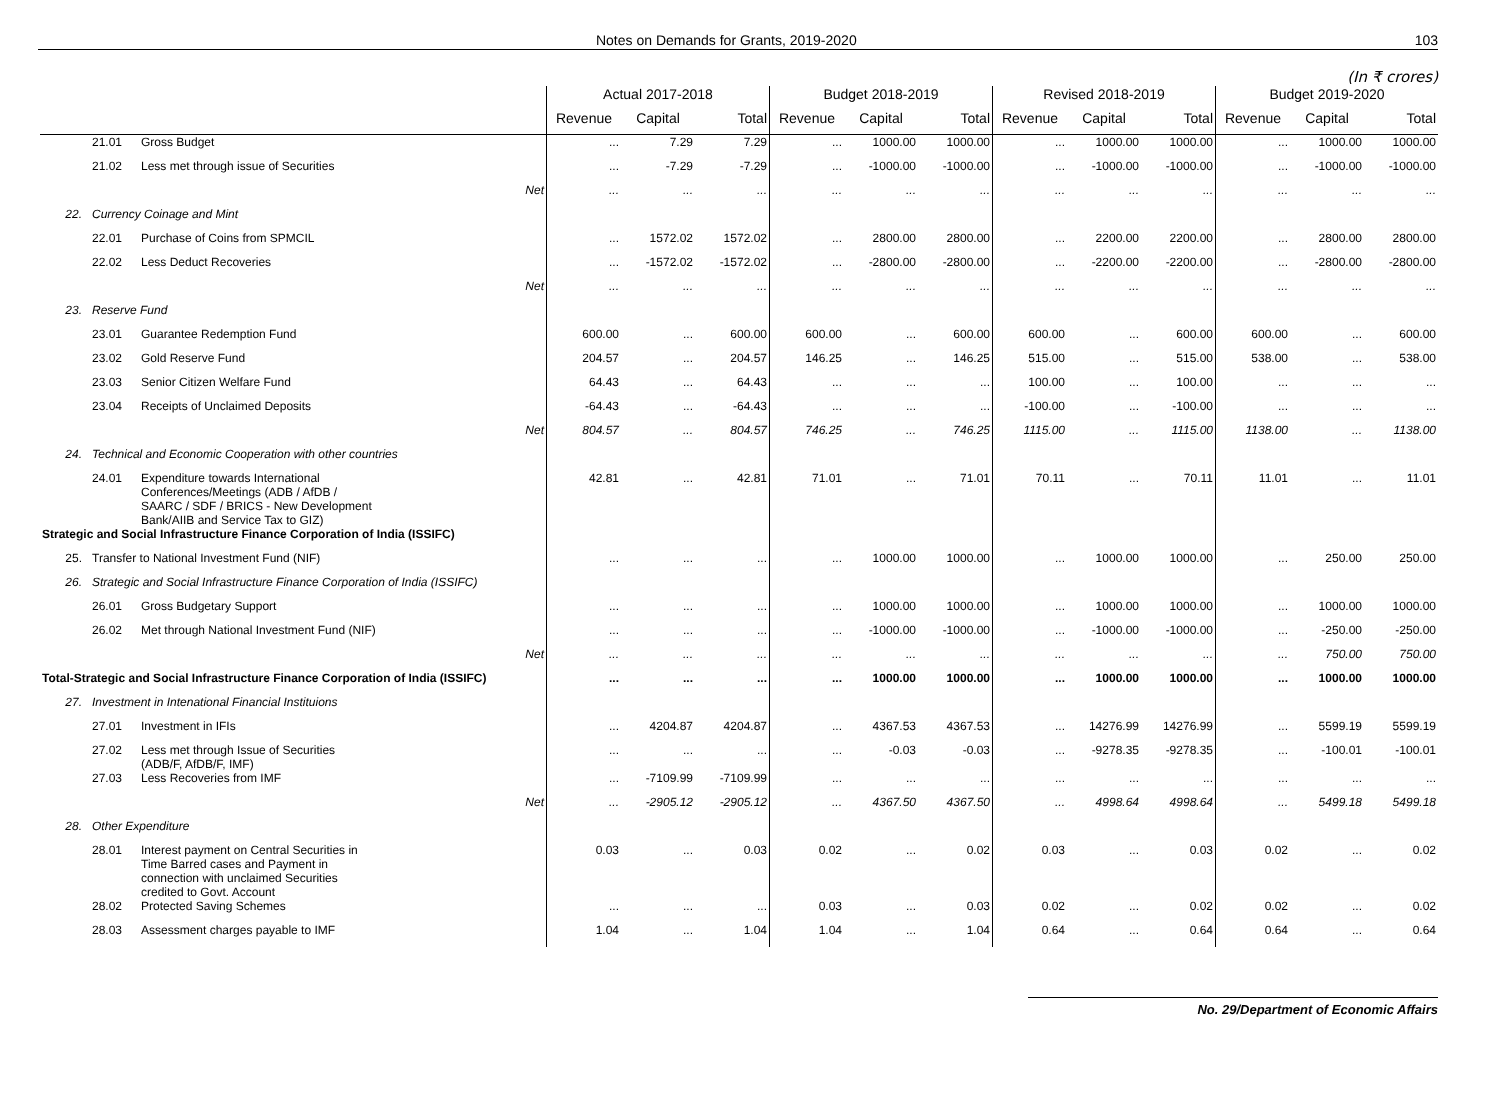Notes on Demands for Grants, 2019-2020 103
(In ₹ crores)
| | | | Actual 2017-2018 | | | Budget 2018-2019 | | | Revised 2018-2019 | | | Budget 2019-2020 | | |
| --- | --- | --- | --- | --- | --- | --- | --- | --- | --- | --- | --- | --- | --- | --- |
| | | | Revenue | Capital | Total | Revenue | Capital | Total | Revenue | Capital | Total | Revenue | Capital | Total |
| | 21.01 | Gross Budget | ... | 7.29 | 7.29 | ... | 1000.00 | 1000.00 | ... | 1000.00 | 1000.00 | ... | 1000.00 | 1000.00 |
| | 21.02 | Less met through issue of Securities | ... | -7.29 | -7.29 | ... | -1000.00 | -1000.00 | ... | -1000.00 | -1000.00 | ... | -1000.00 | -1000.00 |
| Net | | | ... | ... | ... | ... | ... | ... | ... | ... | ... | ... | ... | ... |
| 22. | Currency Coinage and Mint | | | | | | | | | | | | | |
| | 22.01 | Purchase of Coins from SPMCIL | ... | 1572.02 | 1572.02 | ... | 2800.00 | 2800.00 | ... | 2200.00 | 2200.00 | ... | 2800.00 | 2800.00 |
| | 22.02 | Less Deduct Recoveries | ... | -1572.02 | -1572.02 | ... | -2800.00 | -2800.00 | ... | -2200.00 | -2200.00 | ... | -2800.00 | -2800.00 |
| Net | | | ... | ... | ... | ... | ... | ... | ... | ... | ... | ... | ... | ... |
| 23. | Reserve Fund | | | | | | | | | | | | | |
| | 23.01 | Guarantee Redemption Fund | 600.00 | ... | 600.00 | 600.00 | ... | 600.00 | 600.00 | ... | 600.00 | 600.00 | ... | 600.00 |
| | 23.02 | Gold Reserve Fund | 204.57 | ... | 204.57 | 146.25 | ... | 146.25 | 515.00 | ... | 515.00 | 538.00 | ... | 538.00 |
| | 23.03 | Senior Citizen Welfare Fund | 64.43 | ... | 64.43 | ... | ... | ... | 100.00 | ... | 100.00 | ... | ... | ... |
| | 23.04 | Receipts of Unclaimed Deposits | -64.43 | ... | -64.43 | ... | ... | ... | -100.00 | ... | -100.00 | ... | ... | ... |
| Net | | | 804.57 | ... | 804.57 | 746.25 | ... | 746.25 | 1115.00 | ... | 1115.00 | 1138.00 | ... | 1138.00 |
| 24. | Technical and Economic Cooperation with other countries | | | | | | | | | | | | | |
| | 24.01 | Expenditure towards International Conferences/Meetings (ADB / AfDB / SAARC / SDF / BRICS - New Development Bank/AIIB and Service Tax to GIZ) | 42.81 | ... | 42.81 | 71.01 | ... | 71.01 | 70.11 | ... | 70.11 | 11.01 | ... | 11.01 |
| Strategic and Social Infrastructure Finance Corporation of India (ISSIFC) | | | | | | | | | | | | | | |
| 25. | Transfer to National Investment Fund (NIF) | | ... | ... | ... | ... | 1000.00 | 1000.00 | ... | 1000.00 | 1000.00 | ... | 250.00 | 250.00 |
| 26. | Strategic and Social Infrastructure Finance Corporation of India (ISSIFC) | | | | | | | | | | | | | |
| | 26.01 | Gross Budgetary Support | ... | ... | ... | ... | 1000.00 | 1000.00 | ... | 1000.00 | 1000.00 | ... | 1000.00 | 1000.00 |
| | 26.02 | Met through National Investment Fund (NIF) | ... | ... | ... | ... | -1000.00 | -1000.00 | ... | -1000.00 | -1000.00 | ... | -250.00 | -250.00 |
| Net | | | ... | ... | ... | ... | ... | ... | ... | ... | ... | ... | 750.00 | 750.00 |
| Total-Strategic and Social Infrastructure Finance Corporation of India (ISSIFC) | | | ... | ... | ... | ... | 1000.00 | 1000.00 | ... | 1000.00 | 1000.00 | ... | 1000.00 | 1000.00 |
| 27. | Investment in Intenational Financial Instituions | | | | | | | | | | | | | |
| | 27.01 | Investment in IFIs | ... | 4204.87 | 4204.87 | ... | 4367.53 | 4367.53 | ... | 14276.99 | 14276.99 | ... | 5599.19 | 5599.19 |
| | 27.02 | Less met through Issue of Securities (ADB/F, AfDB/F, IMF) | ... | ... | ... | ... | -0.03 | -0.03 | ... | -9278.35 | -9278.35 | ... | -100.01 | -100.01 |
| | 27.03 | Less Recoveries from IMF | ... | -7109.99 | -7109.99 | ... | ... | ... | ... | ... | ... | ... | ... | ... |
| Net | | | ... | -2905.12 | -2905.12 | ... | 4367.50 | 4367.50 | ... | 4998.64 | 4998.64 | ... | 5499.18 | 5499.18 |
| 28. | Other Expenditure | | | | | | | | | | | | | |
| | 28.01 | Interest payment on Central Securities in Time Barred cases and Payment in connection with unclaimed Securities credited to Govt. Account | 0.03 | ... | 0.03 | 0.02 | ... | 0.02 | 0.03 | ... | 0.03 | 0.02 | ... | 0.02 |
| | 28.02 | Protected Saving Schemes | ... | ... | ... | 0.03 | ... | 0.03 | 0.02 | ... | 0.02 | 0.02 | ... | 0.02 |
| | 28.03 | Assessment charges payable to IMF | 1.04 | ... | 1.04 | 1.04 | ... | 1.04 | 0.64 | ... | 0.64 | 0.64 | ... | 0.64 |
No. 29/Department of Economic Affairs